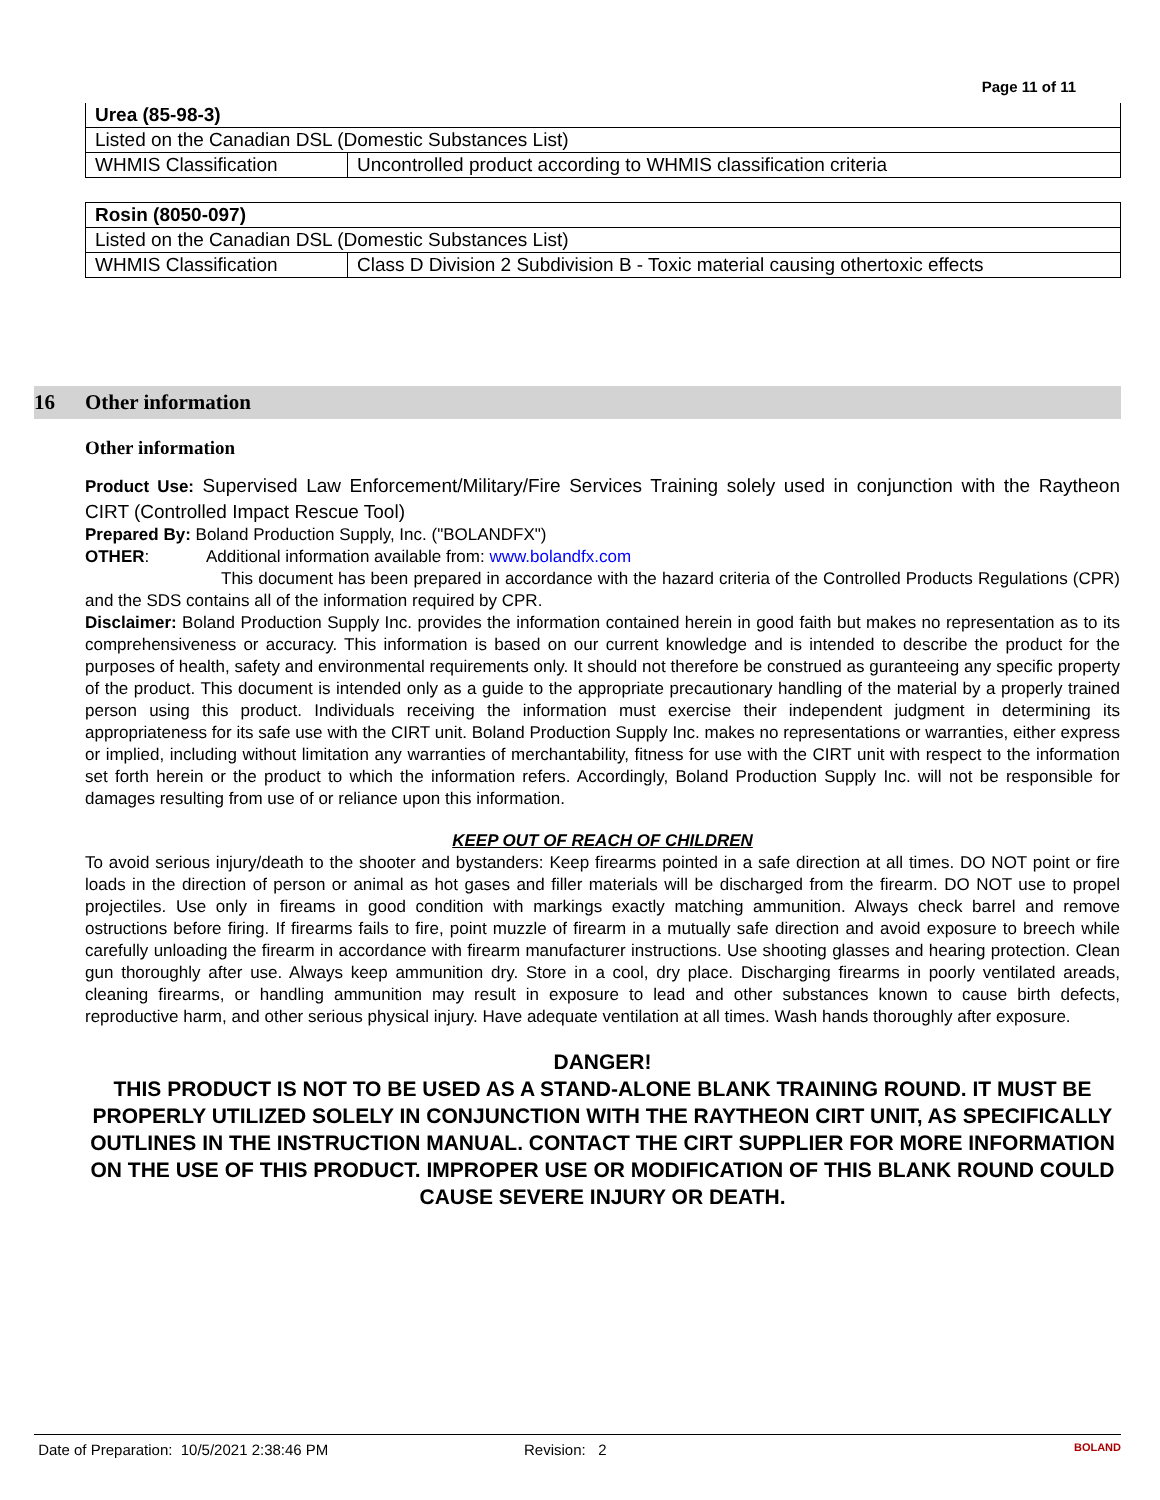Page 11 of 11
| Urea (85-98-3) | |
| Listed on the Canadian DSL (Domestic Substances List) | |
| WHMIS Classification | Uncontrolled product according to WHMIS classification criteria |
| Rosin (8050-097) | |
| Listed on the Canadian DSL (Domestic Substances List) | |
| WHMIS Classification | Class D Division 2 Subdivision B - Toxic material causing othertoxic effects |
16 Other information
Other information
Product Use: Supervised Law Enforcement/Military/Fire Services Training solely used in conjunction with the Raytheon CIRT (Controlled Impact Rescue Tool)
Prepared By: Boland Production Supply, Inc. ("BOLANDFX")
OTHER: Additional information available from: www.bolandfx.com
This document has been prepared in accordance with the hazard criteria of the Controlled Products Regulations (CPR) and the SDS contains all of the information required by CPR.
Disclaimer: Boland Production Supply Inc. provides the information contained herein in good faith but makes no representation as to its comprehensiveness or accuracy. This information is based on our current knowledge and is intended to describe the product for the purposes of health, safety and environmental requirements only. It should not therefore be construed as guranteeing any specific property of the product. This document is intended only as a guide to the appropriate precautionary handling of the material by a properly trained person using this product. Individuals receiving the information must exercise their independent judgment in determining its appropriateness for its safe use with the CIRT unit. Boland Production Supply Inc. makes no representations or warranties, either express or implied, including without limitation any warranties of merchantability, fitness for use with the CIRT unit with respect to the information set forth herein or the product to which the information refers. Accordingly, Boland Production Supply Inc. will not be responsible for damages resulting from use of or reliance upon this information.
KEEP OUT OF REACH OF CHILDREN
To avoid serious injury/death to the shooter and bystanders: Keep firearms pointed in a safe direction at all times. DO NOT point or fire loads in the direction of person or animal as hot gases and filler materials will be discharged from the firearm. DO NOT use to propel projectiles. Use only in fireams in good condition with markings exactly matching ammunition. Always check barrel and remove ostructions before firing. If firearms fails to fire, point muzzle of firearm in a mutually safe direction and avoid exposure to breech while carefully unloading the firearm in accordance with firearm manufacturer instructions. Use shooting glasses and hearing protection. Clean gun thoroughly after use. Always keep ammunition dry. Store in a cool, dry place. Discharging firearms in poorly ventilated areads, cleaning firearms, or handling ammunition may result in exposure to lead and other substances known to cause birth defects, reproductive harm, and other serious physical injury. Have adequate ventilation at all times. Wash hands thoroughly after exposure.
DANGER!
THIS PRODUCT IS NOT TO BE USED AS A STAND-ALONE BLANK TRAINING ROUND. IT MUST BE PROPERLY UTILIZED SOLELY IN CONJUNCTION WITH THE RAYTHEON CIRT UNIT, AS SPECIFICALLY OUTLINES IN THE INSTRUCTION MANUAL. CONTACT THE CIRT SUPPLIER FOR MORE INFORMATION ON THE USE OF THIS PRODUCT. IMPROPER USE OR MODIFICATION OF THIS BLANK ROUND COULD CAUSE SEVERE INJURY OR DEATH.
Date of Preparation: 10/5/2021 2:38:46 PM Revision: 2 BOLAND